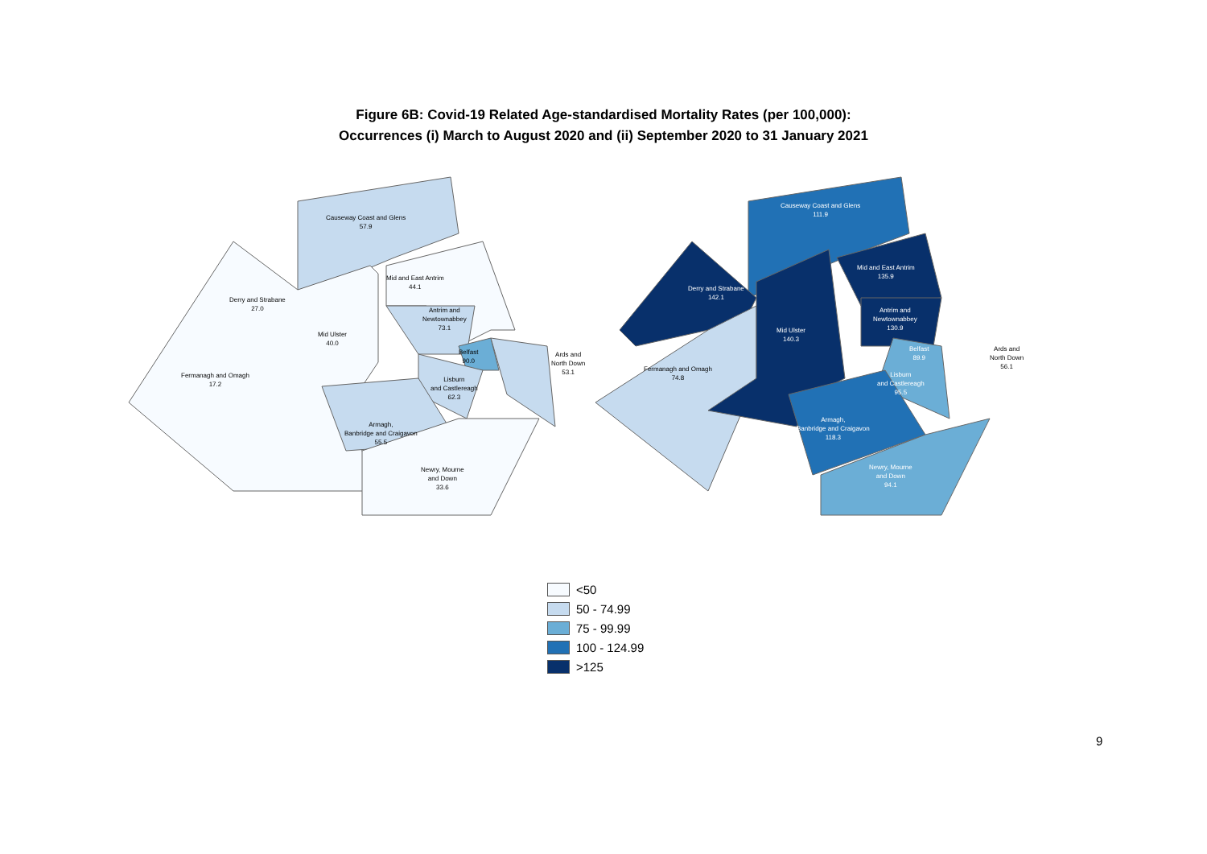Figure 6B: Covid-19 Related Age-standardised Mortality Rates (per 100,000):
Occurrences (i) March to August 2020 and (ii) September 2020 to 31 January 2021
Causeway Coast and Glens
57.9
Derry and Strabane
27.0
Mid and East Antrim
44.1
Mid Ulster
40.0
Antrim and
Newtownabbey
73.1
Belfast
90.0
Fermanagh and Omagh
17.2
Lisburn
and Castlereagh
62.3
Ards and
North Down
53.1
Armagh,
Banbridge and Craigavon
55.5
Newry, Mourne
and Down
33.6
Causeway Coast and Glens
111.9
Derry and Strabane
142.1
Mid and East Antrim
135.9
Mid Ulster
140.3
Antrim and
Newtownabbey
130.9
Belfast
89.9
Fermanagh and Omagh
74.8
Lisburn
and Castlereagh
95.5
Ards and
North Down
56.1
Armagh,
Banbridge and Craigavon
118.3
Newry, Mourne
and Down
94.1
<50
50 - 74.99
75 - 99.99
100 - 124.99
>125
9